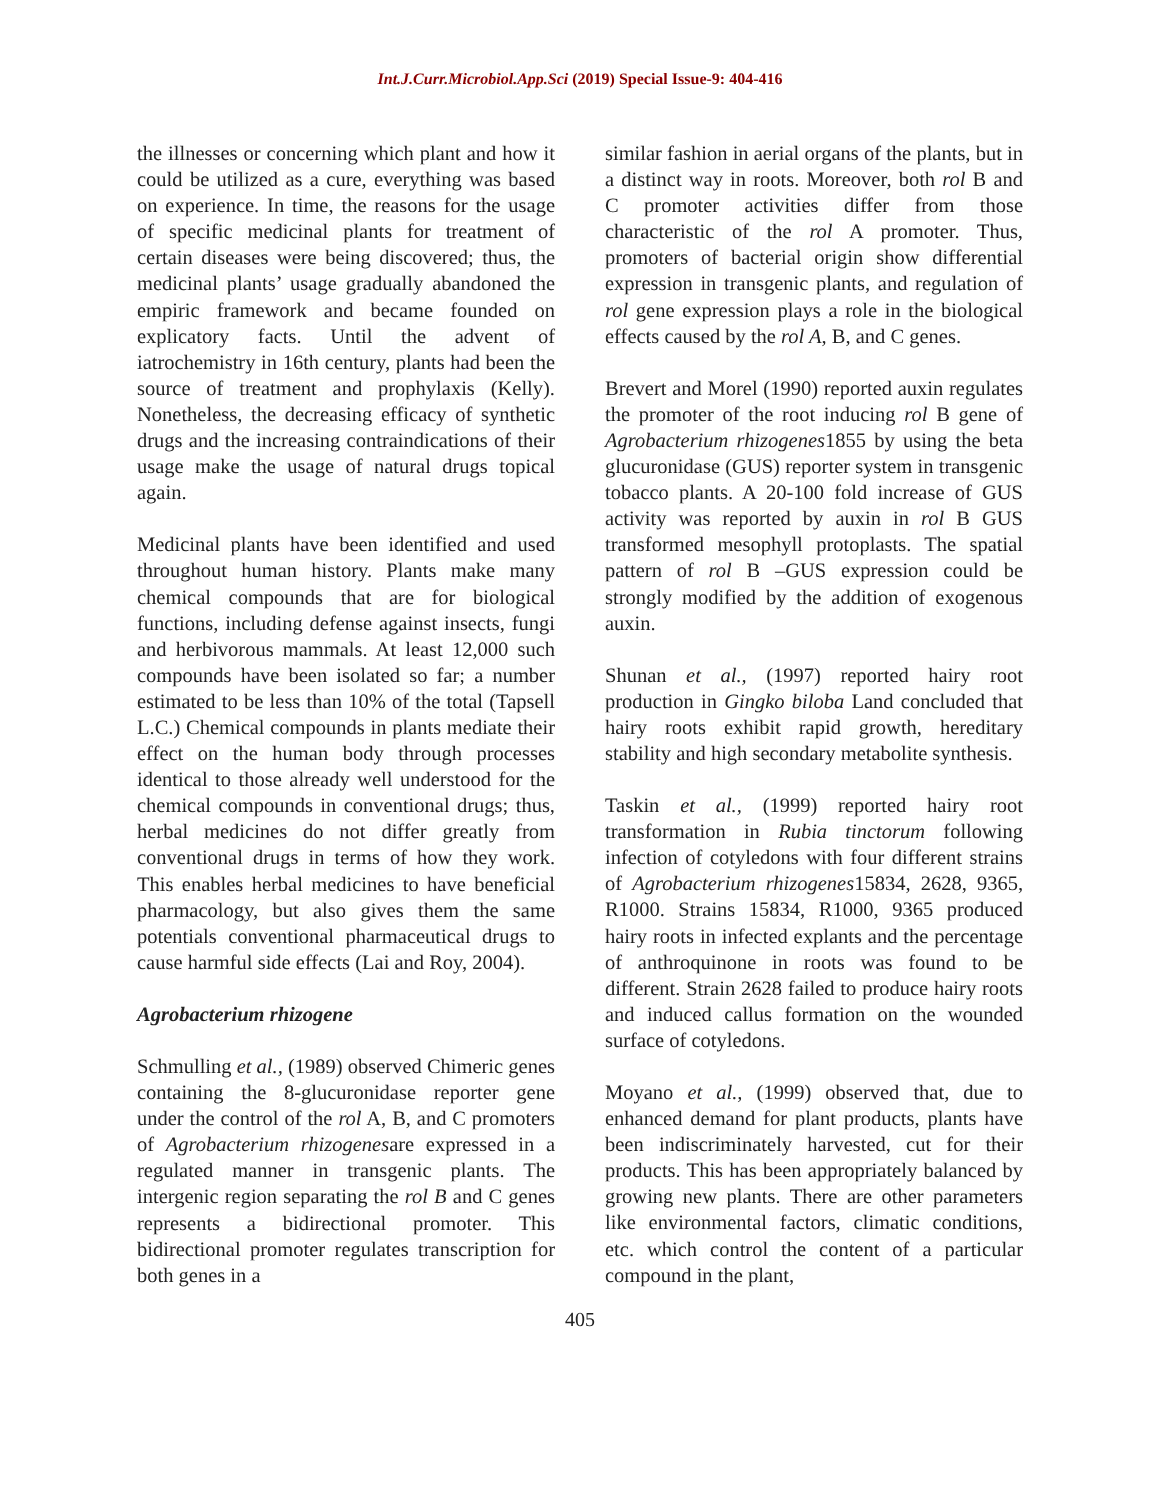Int.J.Curr.Microbiol.App.Sci (2019) Special Issue-9: 404-416
the illnesses or concerning which plant and how it could be utilized as a cure, everything was based on experience. In time, the reasons for the usage of specific medicinal plants for treatment of certain diseases were being discovered; thus, the medicinal plants’ usage gradually abandoned the empiric framework and became founded on explicatory facts. Until the advent of iatrochemistry in 16th century, plants had been the source of treatment and prophylaxis (Kelly). Nonetheless, the decreasing efficacy of synthetic drugs and the increasing contraindications of their usage make the usage of natural drugs topical again.
Medicinal plants have been identified and used throughout human history. Plants make many chemical compounds that are for biological functions, including defense against insects, fungi and herbivorous mammals. At least 12,000 such compounds have been isolated so far; a number estimated to be less than 10% of the total (Tapsell L.C.) Chemical compounds in plants mediate their effect on the human body through processes identical to those already well understood for the chemical compounds in conventional drugs; thus, herbal medicines do not differ greatly from conventional drugs in terms of how they work. This enables herbal medicines to have beneficial pharmacology, but also gives them the same potentials conventional pharmaceutical drugs to cause harmful side effects (Lai and Roy, 2004).
Agrobacterium rhizogene
Schmulling et al., (1989) observed Chimeric genes containing the 8-glucuronidase reporter gene under the control of the rol A, B, and C promoters of Agrobacterium rhizogenesare expressed in a regulated manner in transgenic plants. The intergenic region separating the rol B and C genes represents a bidirectional promoter. This bidirectional promoter regulates transcription for both genes in a
similar fashion in aerial organs of the plants, but in a distinct way in roots. Moreover, both rol B and C promoter activities differ from those characteristic of the rol A promoter. Thus, promoters of bacterial origin show differential expression in transgenic plants, and regulation of rol gene expression plays a role in the biological effects caused by the rol A, B, and C genes.
Brevert and Morel (1990) reported auxin regulates the promoter of the root inducing rol B gene of Agrobacterium rhizogenes1855 by using the beta glucuronidase (GUS) reporter system in transgenic tobacco plants. A 20-100 fold increase of GUS activity was reported by auxin in rol B GUS transformed mesophyll protoplasts. The spatial pattern of rol B –GUS expression could be strongly modified by the addition of exogenous auxin.
Shunan et al., (1997) reported hairy root production in Gingko biloba Land concluded that hairy roots exhibit rapid growth, hereditary stability and high secondary metabolite synthesis.
Taskin et al., (1999) reported hairy root transformation in Rubia tinctorum following infection of cotyledons with four different strains of Agrobacterium rhizogenes15834, 2628, 9365, R1000. Strains 15834, R1000, 9365 produced hairy roots in infected explants and the percentage of anthroquinone in roots was found to be different. Strain 2628 failed to produce hairy roots and induced callus formation on the wounded surface of cotyledons.
Moyano et al., (1999) observed that, due to enhanced demand for plant products, plants have been indiscriminately harvested, cut for their products. This has been appropriately balanced by growing new plants. There are other parameters like environmental factors, climatic conditions, etc. which control the content of a particular compound in the plant,
405